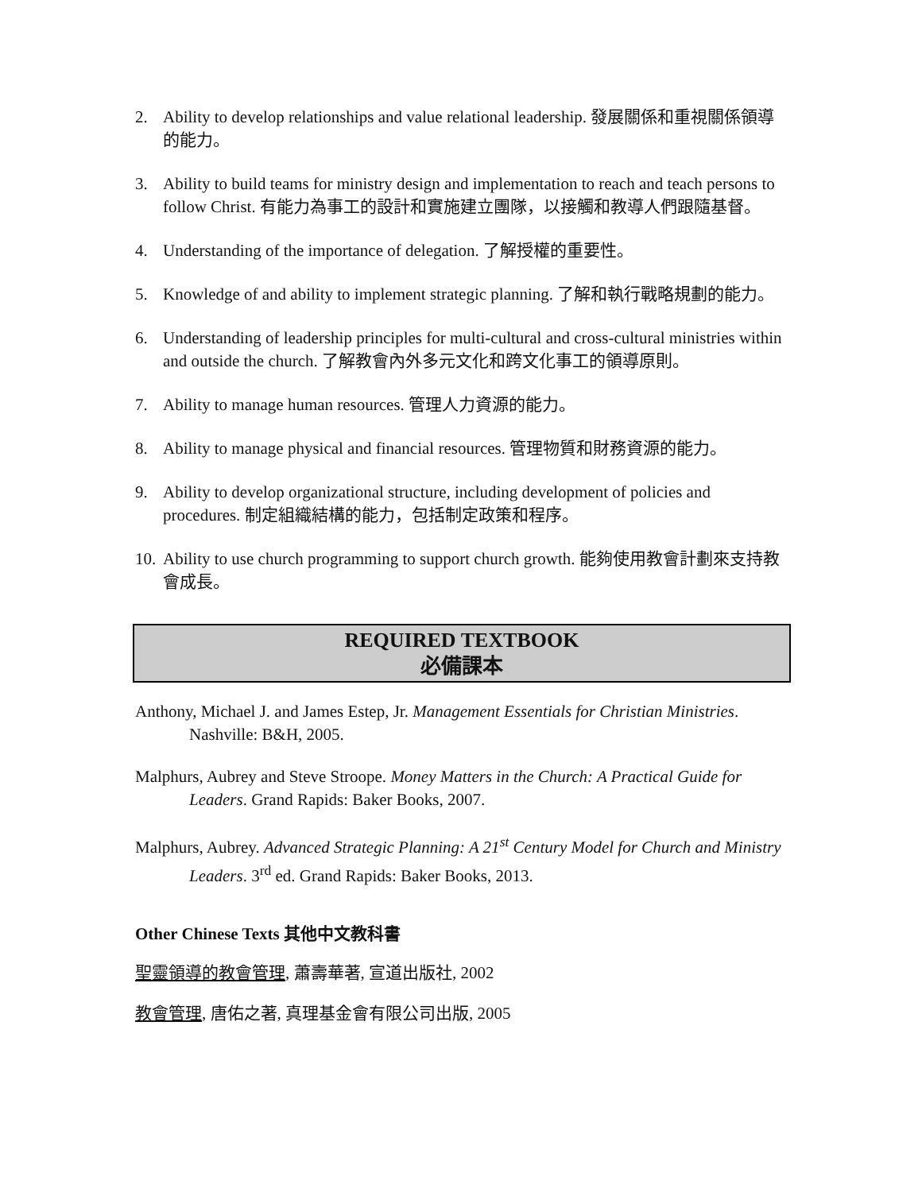2. Ability to develop relationships and value relational leadership. 發展關係和重視關係領導的能力。
3. Ability to build teams for ministry design and implementation to reach and teach persons to follow Christ. 有能力為事工的設計和實施建立團隊，以接觸和教導人們跟隨基督。
4. Understanding of the importance of delegation. 了解授權的重要性。
5. Knowledge of and ability to implement strategic planning. 了解和執行戰略規劃的能力。
6. Understanding of leadership principles for multi-cultural and cross-cultural ministries within and outside the church. 了解教會內外多元文化和跨文化事工的領導原則。
7. Ability to manage human resources. 管理人力資源的能力。
8. Ability to manage physical and financial resources. 管理物質和財務資源的能力。
9. Ability to develop organizational structure, including development of policies and procedures. 制定組織結構的能力，包括制定政策和程序。
10. Ability to use church programming to support church growth. 能夠使用教會計劃來支持教會成長。
REQUIRED TEXTBOOK
必備課本
Anthony, Michael J. and James Estep, Jr. Management Essentials for Christian Ministries. Nashville: B&H, 2005.
Malphurs, Aubrey and Steve Stroope. Money Matters in the Church: A Practical Guide for Leaders. Grand Rapids: Baker Books, 2007.
Malphurs, Aubrey. Advanced Strategic Planning: A 21<sup>st</sup> Century Model for Church and Ministry Leaders. 3<sup>rd</sup> ed. Grand Rapids: Baker Books, 2013.
Other Chinese Texts 其他中文教科書
聖靈領導的教會管理, 蕭壽華著, 宣道出版社, 2002
教會管理, 唐佑之著, 真理基金會有限公司出版, 2005